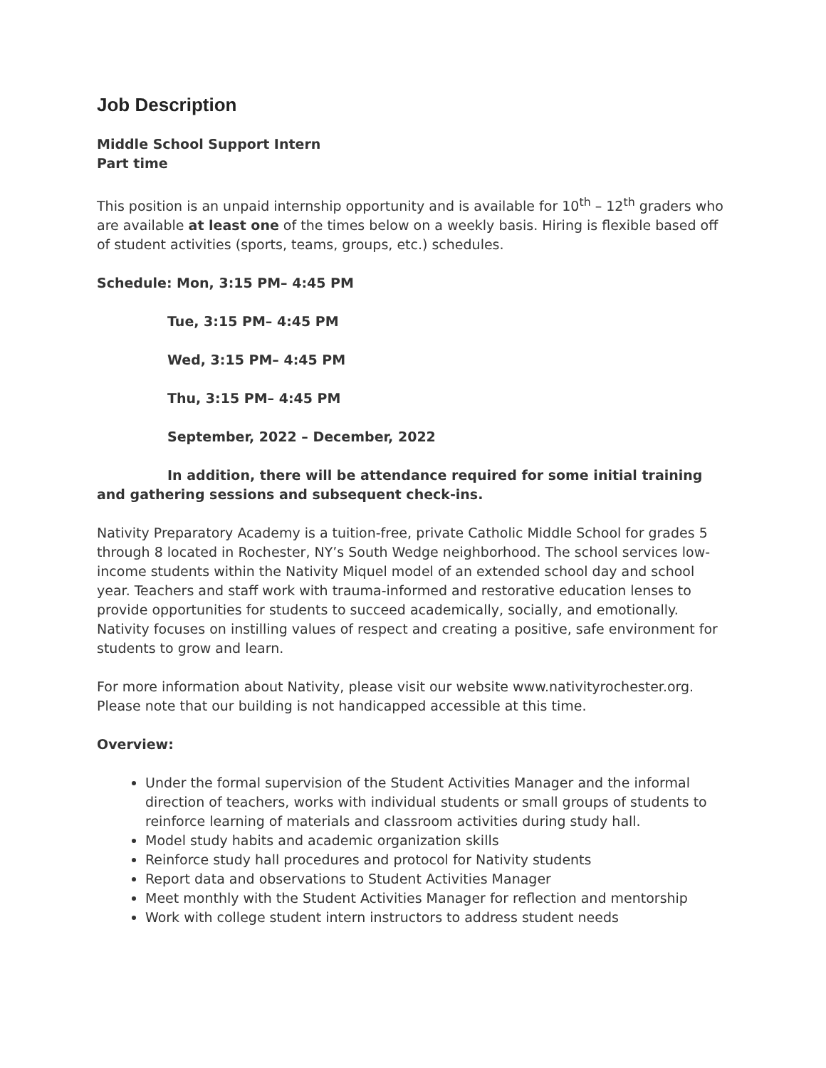Job Description
Middle School Support Intern
Part time
This position is an unpaid internship opportunity and is available for 10<sup>th</sup> – 12<sup>th</sup> graders who are available at least one of the times below on a weekly basis. Hiring is flexible based off of student activities (sports, teams, groups, etc.) schedules.
Schedule: Mon, 3:15 PM– 4:45 PM
Tue, 3:15 PM– 4:45 PM
Wed, 3:15 PM– 4:45 PM
Thu, 3:15 PM– 4:45 PM
September, 2022 – December, 2022
In addition, there will be attendance required for some initial training and gathering sessions and subsequent check-ins.
Nativity Preparatory Academy is a tuition-free, private Catholic Middle School for grades 5 through 8 located in Rochester, NY’s South Wedge neighborhood. The school services low-income students within the Nativity Miquel model of an extended school day and school year. Teachers and staff work with trauma-informed and restorative education lenses to provide opportunities for students to succeed academically, socially, and emotionally. Nativity focuses on instilling values of respect and creating a positive, safe environment for students to grow and learn.
For more information about Nativity, please visit our website www.nativityrochester.org. Please note that our building is not handicapped accessible at this time.
Overview:
Under the formal supervision of the Student Activities Manager and the informal direction of teachers, works with individual students or small groups of students to reinforce learning of materials and classroom activities during study hall.
Model study habits and academic organization skills
Reinforce study hall procedures and protocol for Nativity students
Report data and observations to Student Activities Manager
Meet monthly with the Student Activities Manager for reflection and mentorship
Work with college student intern instructors to address student needs